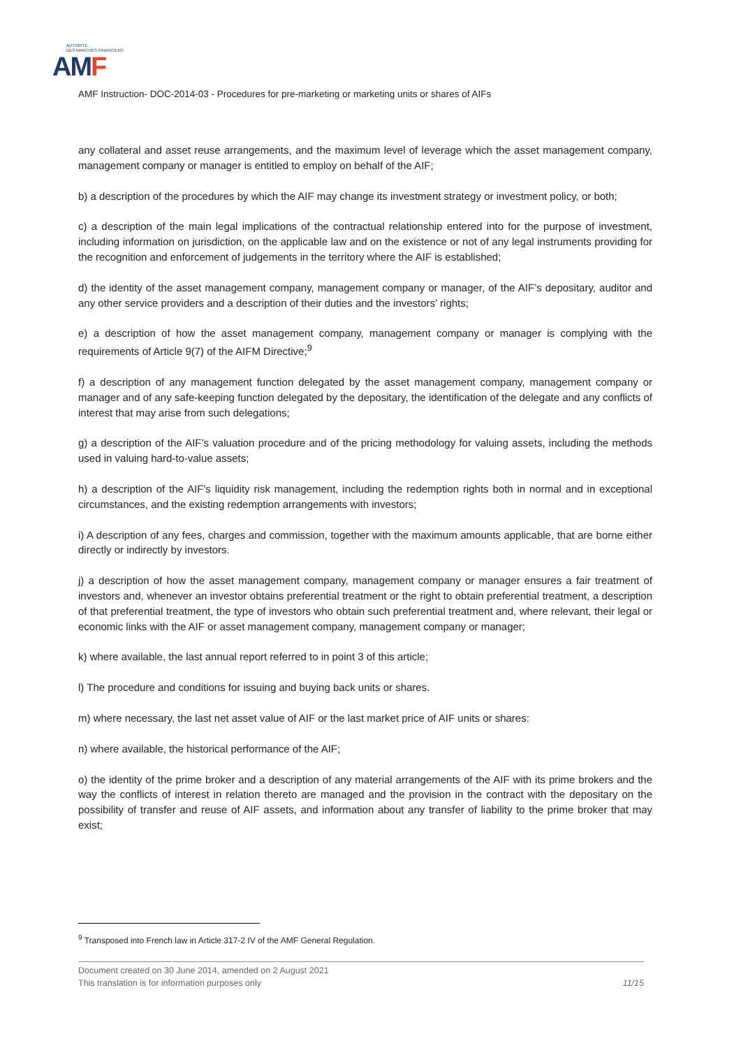AUTORITÉ
DES MARCHÉS FINANCIERS
AMF
AMF Instruction- DOC-2014-03 - Procedures for pre-marketing or marketing units or shares of AIFs
any collateral and asset reuse arrangements, and the maximum level of leverage which the asset management company, management company or manager is entitled to employ on behalf of the AIF;
b) a description of the procedures by which the AIF may change its investment strategy or investment policy, or both;
c) a description of the main legal implications of the contractual relationship entered into for the purpose of investment, including information on jurisdiction, on the applicable law and on the existence or not of any legal instruments providing for the recognition and enforcement of judgements in the territory where the AIF is established;
d) the identity of the asset management company, management company or manager, of the AIF’s depositary, auditor and any other service providers and a description of their duties and the investors’ rights;
e) a description of how the asset management company, management company or manager is complying with the requirements of Article 9(7) of the AIFM Directive;<sup>9</sup>
f) a description of any management function delegated by the asset management company, management company or manager and of any safe-keeping function delegated by the depositary, the identification of the delegate and any conflicts of interest that may arise from such delegations;
g) a description of the AIF’s valuation procedure and of the pricing methodology for valuing assets, including the methods used in valuing hard-to-value assets;
h) a description of the AIF’s liquidity risk management, including the redemption rights both in normal and in exceptional circumstances, and the existing redemption arrangements with investors;
i) A description of any fees, charges and commission, together with the maximum amounts applicable, that are borne either directly or indirectly by investors.
j) a description of how the asset management company, management company or manager ensures a fair treatment of investors and, whenever an investor obtains preferential treatment or the right to obtain preferential treatment, a description of that preferential treatment, the type of investors who obtain such preferential treatment and, where relevant, their legal or economic links with the AIF or asset management company, management company or manager;
k) where available, the last annual report referred to in point 3 of this article;
l) The procedure and conditions for issuing and buying back units or shares.
m) where necessary, the last net asset value of AIF or the last market price of AIF units or shares:
n) where available, the historical performance of the AIF;
o) the identity of the prime broker and a description of any material arrangements of the AIF with its prime brokers and the way the conflicts of interest in relation thereto are managed and the provision in the contract with the depositary on the possibility of transfer and reuse of AIF assets, and information about any transfer of liability to the prime broker that may exist;
<sup>9</sup> Transposed into French law in Article 317-2 IV of the AMF General Regulation.
Document created on 30 June 2014, amended on 2 August 2021
This translation is for information purposes only 11/15